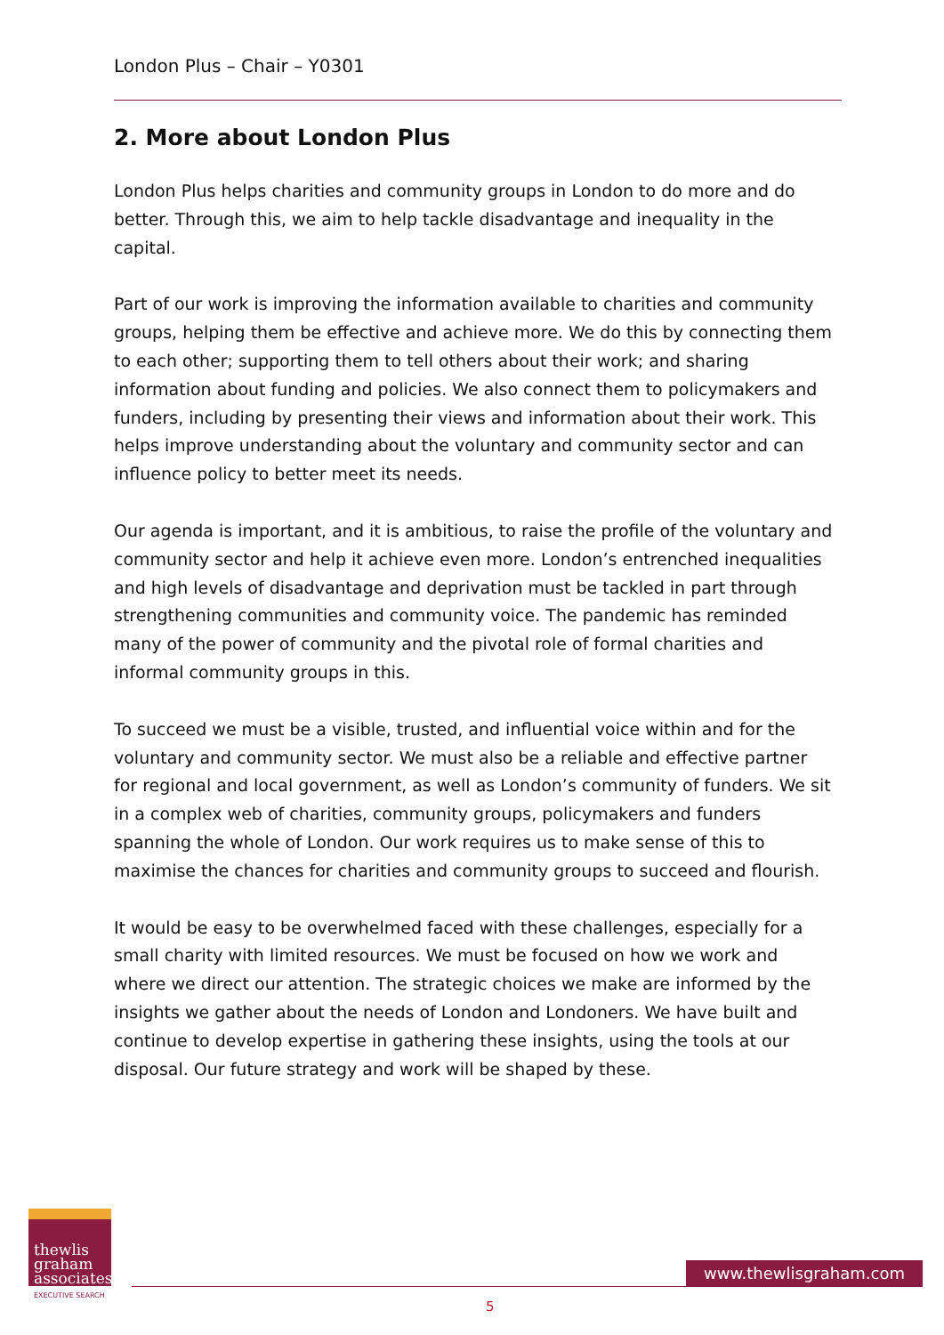London Plus – Chair – Y0301
2. More about London Plus
London Plus helps charities and community groups in London to do more and do better. Through this, we aim to help tackle disadvantage and inequality in the capital.
Part of our work is improving the information available to charities and community groups, helping them be effective and achieve more. We do this by connecting them to each other; supporting them to tell others about their work; and sharing information about funding and policies. We also connect them to policymakers and funders, including by presenting their views and information about their work. This helps improve understanding about the voluntary and community sector and can influence policy to better meet its needs.
Our agenda is important, and it is ambitious, to raise the profile of the voluntary and community sector and help it achieve even more. London’s entrenched inequalities and high levels of disadvantage and deprivation must be tackled in part through strengthening communities and community voice. The pandemic has reminded many of the power of community and the pivotal role of formal charities and informal community groups in this.
To succeed we must be a visible, trusted, and influential voice within and for the voluntary and community sector. We must also be a reliable and effective partner for regional and local government, as well as London’s community of funders. We sit in a complex web of charities, community groups, policymakers and funders spanning the whole of London. Our work requires us to make sense of this to maximise the chances for charities and community groups to succeed and flourish.
It would be easy to be overwhelmed faced with these challenges, especially for a small charity with limited resources. We must be focused on how we work and where we direct our attention. The strategic choices we make are informed by the insights we gather about the needs of London and Londoners. We have built and continue to develop expertise in gathering these insights, using the tools at our disposal. Our future strategy and work will be shaped by these.
thewlis
graham
associates
EXECUTIVE SEARCH
www.thewlisgraham.com
5